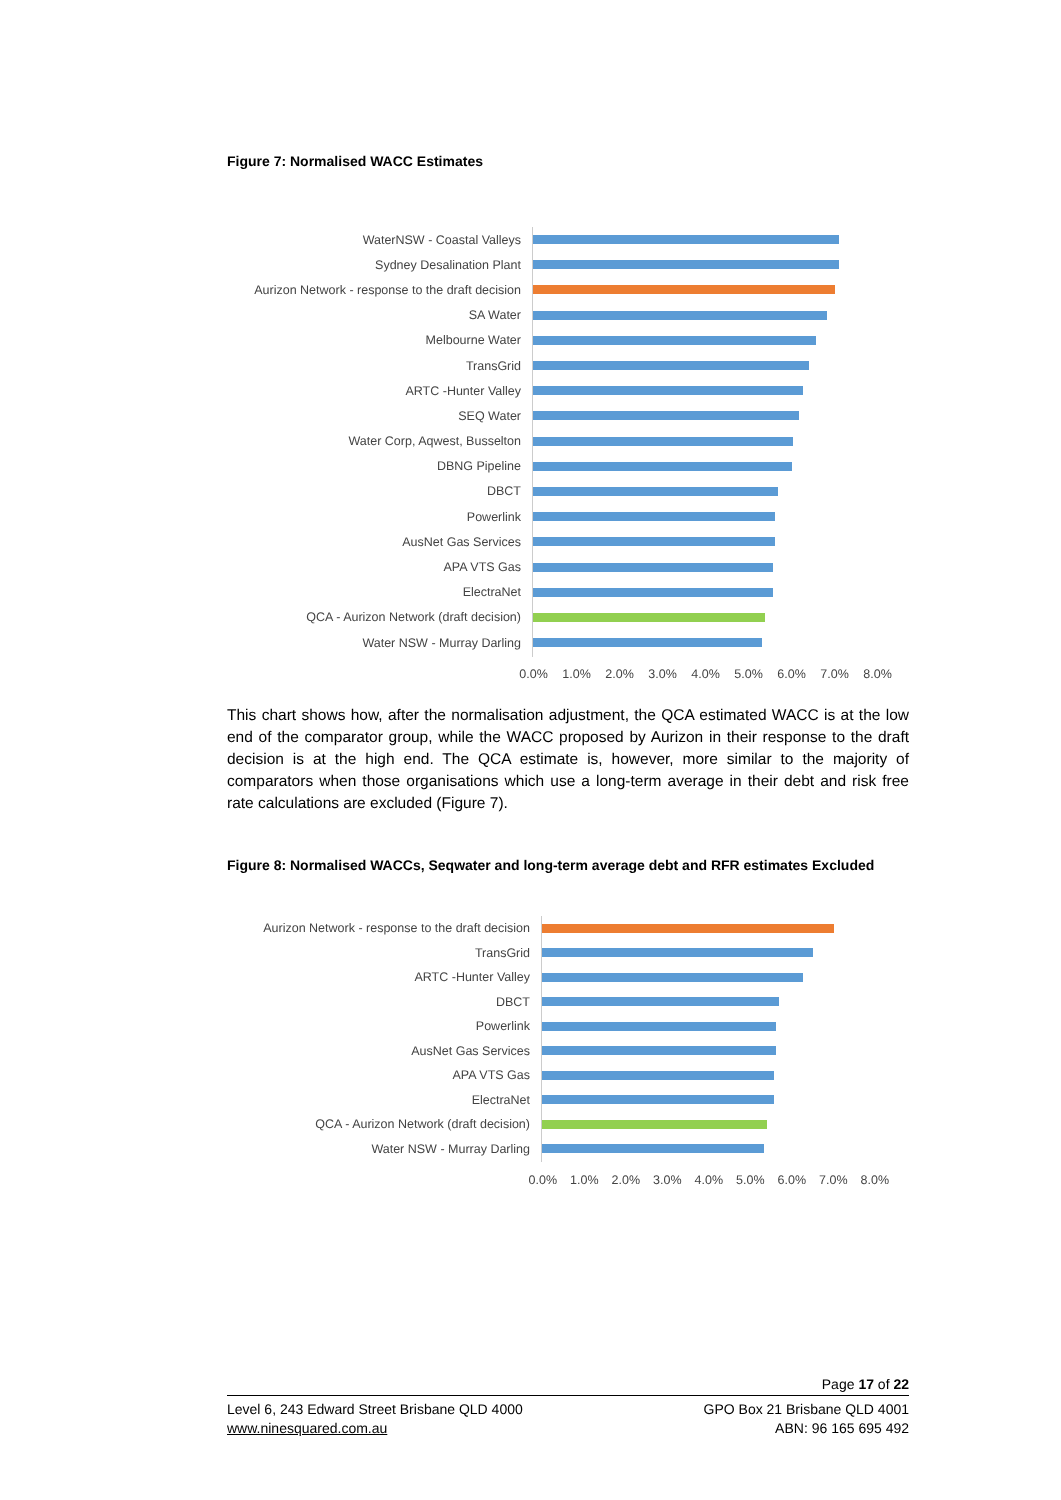Figure 7: Normalised WACC Estimates
WaterNSW - Coastal Valleys
Sydney Desalination Plant
Aurizon Network - response to the draft decision
SA Water
Melbourne Water
TransGrid
ARTC -Hunter Valley
SEQ Water
Water Corp, Aqwest, Busselton
DBNG Pipeline
DBCT
Powerlink
AusNet Gas Services
APA VTS Gas
ElectraNet
QCA - Aurizon Network (draft decision)
Water NSW - Murray Darling
0.0% 1.0% 2.0% 3.0% 4.0% 5.0% 6.0% 7.0% 8.0%
This chart shows how, after the normalisation adjustment, the QCA estimated WACC is at the low end of the comparator group, while the WACC proposed by Aurizon in their response to the draft decision is at the high end. The QCA estimate is, however, more similar to the majority of comparators when those organisations which use a long-term average in their debt and risk free rate calculations are excluded (Figure 7).
Figure 8: Normalised WACCs, Seqwater and long-term average debt and RFR estimates Excluded
Aurizon Network - response to the draft decision
TransGrid
ARTC -Hunter Valley
DBCT
Powerlink
AusNet Gas Services
APA VTS Gas
ElectraNet
QCA - Aurizon Network (draft decision)
Water NSW - Murray Darling
0.0% 1.0% 2.0% 3.0% 4.0% 5.0% 6.0% 7.0% 8.0%
Page 17 of 22
Level 6, 243 Edward Street Brisbane QLD 4000
www.ninesquared.com.au
GPO Box 21 Brisbane QLD 4001
ABN: 96 165 695 492